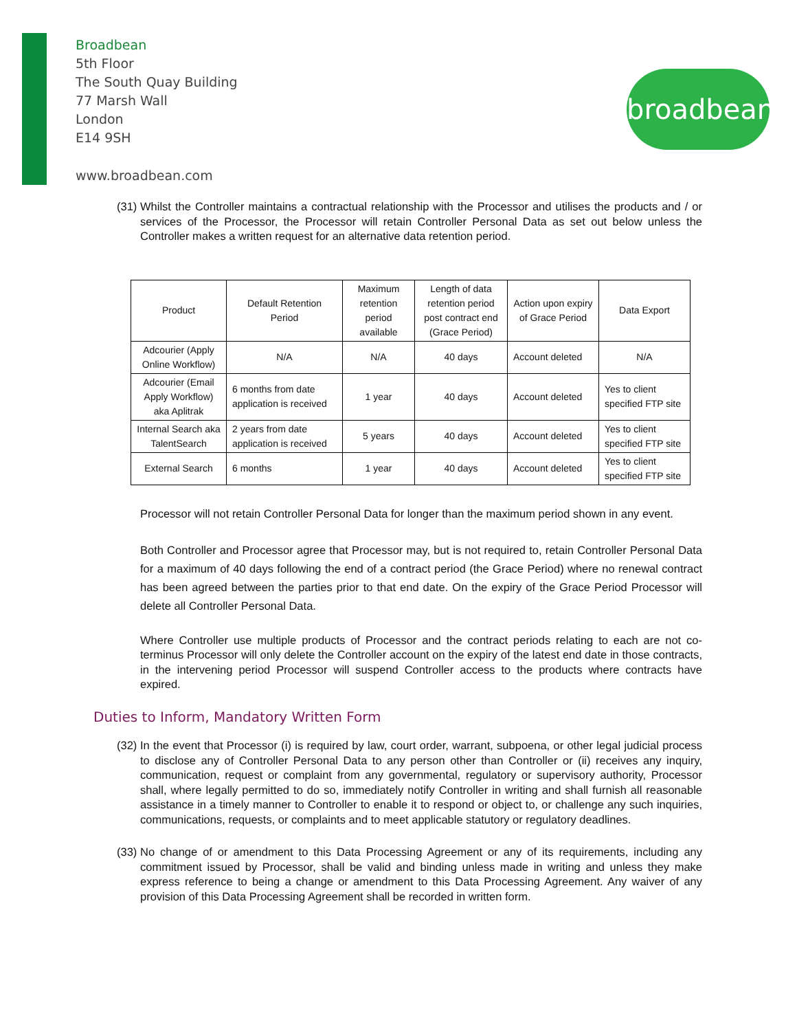Broadbean
5th Floor
The South Quay Building
77 Marsh Wall
London
E14 9SH
www.broadbean.com
broadbean
(31) Whilst the Controller maintains a contractual relationship with the Processor and utilises the products and / or services of the Processor, the Processor will retain Controller Personal Data as set out below unless the Controller makes a written request for an alternative data retention period.
| Product | Default Retention Period | Maximum retention period available | Length of data retention period post contract end (Grace Period) | Action upon expiry of Grace Period | Data Export |
| --- | --- | --- | --- | --- | --- |
| Adcourier (Apply Online Workflow) | N/A | N/A | 40 days | Account deleted | N/A |
| Adcourier (Email Apply Workflow) aka Aplitrak | 6 months from date application is received | 1 year | 40 days | Account deleted | Yes to client specified FTP site |
| Internal Search aka TalentSearch | 2 years from date application is received | 5 years | 40 days | Account deleted | Yes to client specified FTP site |
| External Search | 6 months | 1 year | 40 days | Account deleted | Yes to client specified FTP site |
Processor will not retain Controller Personal Data for longer than the maximum period shown in any event.
Both Controller and Processor agree that Processor may, but is not required to, retain Controller Personal Data for a maximum of 40 days following the end of a contract period (the Grace Period) where no renewal contract has been agreed between the parties prior to that end date. On the expiry of the Grace Period Processor will delete all Controller Personal Data.
Where Controller use multiple products of Processor and the contract periods relating to each are not co-terminus Processor will only delete the Controller account on the expiry of the latest end date in those contracts, in the intervening period Processor will suspend Controller access to the products where contracts have expired.
Duties to Inform, Mandatory Written Form
(32) In the event that Processor (i) is required by law, court order, warrant, subpoena, or other legal judicial process to disclose any of Controller Personal Data to any person other than Controller or (ii) receives any inquiry, communication, request or complaint from any governmental, regulatory or supervisory authority, Processor shall, where legally permitted to do so, immediately notify Controller in writing and shall furnish all reasonable assistance in a timely manner to Controller to enable it to respond or object to, or challenge any such inquiries, communications, requests, or complaints and to meet applicable statutory or regulatory deadlines.
(33) No change of or amendment to this Data Processing Agreement or any of its requirements, including any commitment issued by Processor, shall be valid and binding unless made in writing and unless they make express reference to being a change or amendment to this Data Processing Agreement. Any waiver of any provision of this Data Processing Agreement shall be recorded in written form.